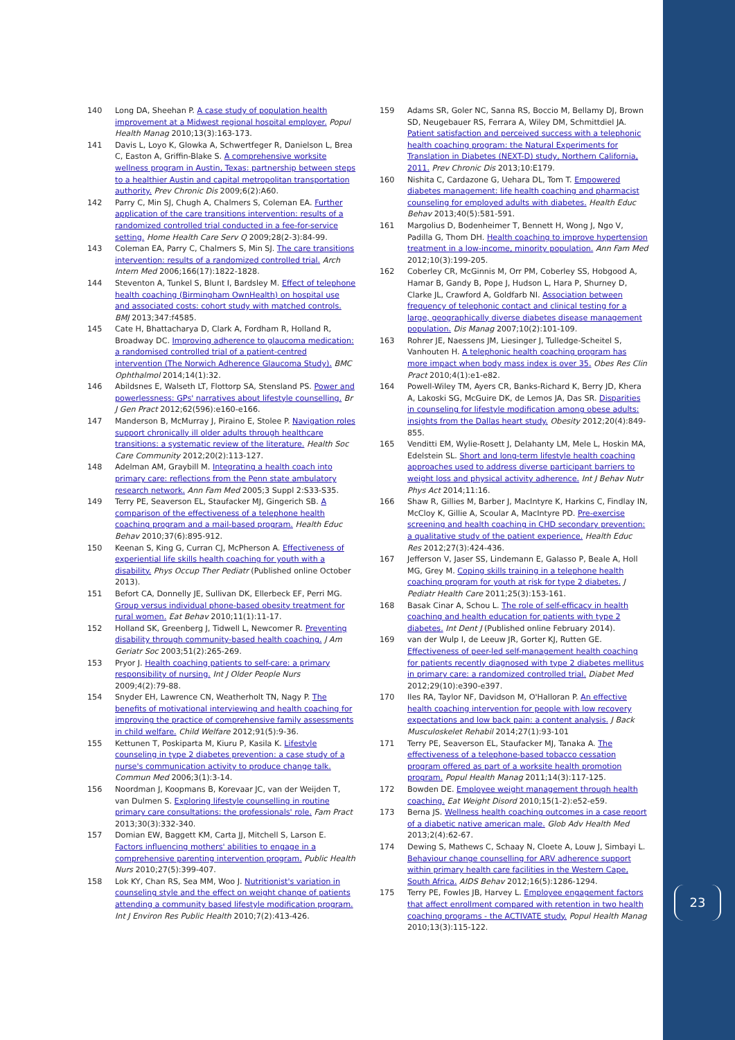140 Long DA, Sheehan P. A case study of population health improvement at a Midwest regional hospital employer. Popul Health Manag 2010;13(3):163-173.
141 Davis L, Loyo K, Glowka A, Schwertfeger R, Danielson L, Brea C, Easton A, Griffin-Blake S. A comprehensive worksite wellness program in Austin, Texas: partnership between steps to a healthier Austin and capital metropolitan transportation authority. Prev Chronic Dis 2009;6(2):A60.
142 Parry C, Min SJ, Chugh A, Chalmers S, Coleman EA. Further application of the care transitions intervention: results of a randomized controlled trial conducted in a fee-for-service setting. Home Health Care Serv Q 2009;28(2-3):84-99.
143 Coleman EA, Parry C, Chalmers S, Min SJ. The care transitions intervention: results of a randomized controlled trial. Arch Intern Med 2006;166(17):1822-1828.
144 Steventon A, Tunkel S, Blunt I, Bardsley M. Effect of telephone health coaching (Birmingham OwnHealth) on hospital use and associated costs: cohort study with matched controls. BMJ 2013;347:f4585.
145 Cate H, Bhattacharya D, Clark A, Fordham R, Holland R, Broadway DC. Improving adherence to glaucoma medication: a randomised controlled trial of a patient-centred intervention (The Norwich Adherence Glaucoma Study). BMC Ophthalmol 2014;14(1):32.
146 Abildsnes E, Walseth LT, Flottorp SA, Stensland PS. Power and powerlessness: GPs' narratives about lifestyle counselling. Br J Gen Pract 2012;62(596):e160-e166.
147 Manderson B, McMurray J, Piraino E, Stolee P. Navigation roles support chronically ill older adults through healthcare transitions: a systematic review of the literature. Health Soc Care Community 2012;20(2):113-127.
148 Adelman AM, Graybill M. Integrating a health coach into primary care: reflections from the Penn state ambulatory research network. Ann Fam Med 2005;3 Suppl 2:S33-S35.
149 Terry PE, Seaverson EL, Staufacker MJ, Gingerich SB. A comparison of the effectiveness of a telephone health coaching program and a mail-based program. Health Educ Behav 2010;37(6):895-912.
150 Keenan S, King G, Curran CJ, McPherson A. Effectiveness of experiential life skills health coaching for youth with a disability. Phys Occup Ther Pediatr (Published online October 2013).
151 Befort CA, Donnelly JE, Sullivan DK, Ellerbeck EF, Perri MG. Group versus individual phone-based obesity treatment for rural women. Eat Behav 2010;11(1):11-17.
152 Holland SK, Greenberg J, Tidwell L, Newcomer R. Preventing disability through community-based health coaching. J Am Geriatr Soc 2003;51(2):265-269.
153 Pryor J. Health coaching patients to self-care: a primary responsibility of nursing. Int J Older People Nurs 2009;4(2):79-88.
154 Snyder EH, Lawrence CN, Weatherholt TN, Nagy P. The benefits of motivational interviewing and health coaching for improving the practice of comprehensive family assessments in child welfare. Child Welfare 2012;91(5):9-36.
155 Kettunen T, Poskiparta M, Kiuru P, Kasila K. Lifestyle counseling in type 2 diabetes prevention: a case study of a nurse's communication activity to produce change talk. Commun Med 2006;3(1):3-14.
156 Noordman J, Koopmans B, Korevaar JC, van der Weijden T, van Dulmen S. Exploring lifestyle counselling in routine primary care consultations: the professionals' role. Fam Pract 2013;30(3):332-340.
157 Domian EW, Baggett KM, Carta JJ, Mitchell S, Larson E. Factors influencing mothers' abilities to engage in a comprehensive parenting intervention program. Public Health Nurs 2010;27(5):399-407.
158 Lok KY, Chan RS, Sea MM, Woo J. Nutritionist's variation in counseling style and the effect on weight change of patients attending a community based lifestyle modification program. Int J Environ Res Public Health 2010;7(2):413-426.
159 Adams SR, Goler NC, Sanna RS, Boccio M, Bellamy DJ, Brown SD, Neugebauer RS, Ferrara A, Wiley DM, Schmittdiel JA. Patient satisfaction and perceived success with a telephonic health coaching program: the Natural Experiments for Translation in Diabetes (NEXT-D) study, Northern California, 2011. Prev Chronic Dis 2013;10:E179.
160 Nishita C, Cardazone G, Uehara DL, Tom T. Empowered diabetes management: life health coaching and pharmacist counseling for employed adults with diabetes. Health Educ Behav 2013;40(5):581-591.
161 Margolius D, Bodenheimer T, Bennett H, Wong J, Ngo V, Padilla G, Thom DH. Health coaching to improve hypertension treatment in a low-income, minority population. Ann Fam Med 2012;10(3):199-205.
162 Coberley CR, McGinnis M, Orr PM, Coberley SS, Hobgood A, Hamar B, Gandy B, Pope J, Hudson L, Hara P, Shurney D, Clarke JL, Crawford A, Goldfarb NI. Association between frequency of telephonic contact and clinical testing for a large, geographically diverse diabetes disease management population. Dis Manag 2007;10(2):101-109.
163 Rohrer JE, Naessens JM, Liesinger J, Tulledge-Scheitel S, Vanhouten H. A telephonic health coaching program has more impact when body mass index is over 35. Obes Res Clin Pract 2010;4(1):e1-e82.
164 Powell-Wiley TM, Ayers CR, Banks-Richard K, Berry JD, Khera A, Lakoski SG, McGuire DK, de Lemos JA, Das SR. Disparities in counseling for lifestyle modification among obese adults: insights from the Dallas heart study. Obesity 2012;20(4):849-855.
165 Venditti EM, Wylie-Rosett J, Delahanty LM, Mele L, Hoskin MA, Edelstein SL. Short and long-term lifestyle health coaching approaches used to address diverse participant barriers to weight loss and physical activity adherence. Int J Behav Nutr Phys Act 2014;11:16.
166 Shaw R, Gillies M, Barber J, MacIntyre K, Harkins C, Findlay IN, McCloy K, Gillie A, Scoular A, MacIntyre PD. Pre-exercise screening and health coaching in CHD secondary prevention: a qualitative study of the patient experience. Health Educ Res 2012;27(3):424-436.
167 Jefferson V, Jaser SS, Lindemann E, Galasso P, Beale A, Holl MG, Grey M. Coping skills training in a telephone health coaching program for youth at risk for type 2 diabetes. J Pediatr Health Care 2011;25(3):153-161.
168 Basak Cinar A, Schou L. The role of self-efficacy in health coaching and health education for patients with type 2 diabetes. Int Dent J (Published online February 2014).
169 van der Wulp I, de Leeuw JR, Gorter KJ, Rutten GE. Effectiveness of peer-led self-management health coaching for patients recently diagnosed with type 2 diabetes mellitus in primary care: a randomized controlled trial. Diabet Med 2012;29(10):e390-e397.
170 Iles RA, Taylor NF, Davidson M, O'Halloran P. An effective health coaching intervention for people with low recovery expectations and low back pain: a content analysis. J Back Musculoskelet Rehabil 2014;27(1):93-101
171 Terry PE, Seaverson EL, Staufacker MJ, Tanaka A. The effectiveness of a telephone-based tobacco cessation program offered as part of a worksite health promotion program. Popul Health Manag 2011;14(3):117-125.
172 Bowden DE. Employee weight management through health coaching. Eat Weight Disord 2010;15(1-2):e52-e59.
173 Berna JS. Wellness health coaching outcomes in a case report of a diabetic native american male. Glob Adv Health Med 2013;2(4):62-67.
174 Dewing S, Mathews C, Schaay N, Cloete A, Louw J, Simbayi L. Behaviour change counselling for ARV adherence support within primary health care facilities in the Western Cape, South Africa. AIDS Behav 2012;16(5):1286-1294.
175 Terry PE, Fowles JB, Harvey L. Employee engagement factors that affect enrollment compared with retention in two health coaching programs - the ACTIVATE study. Popul Health Manag 2010;13(3):115-122.
23